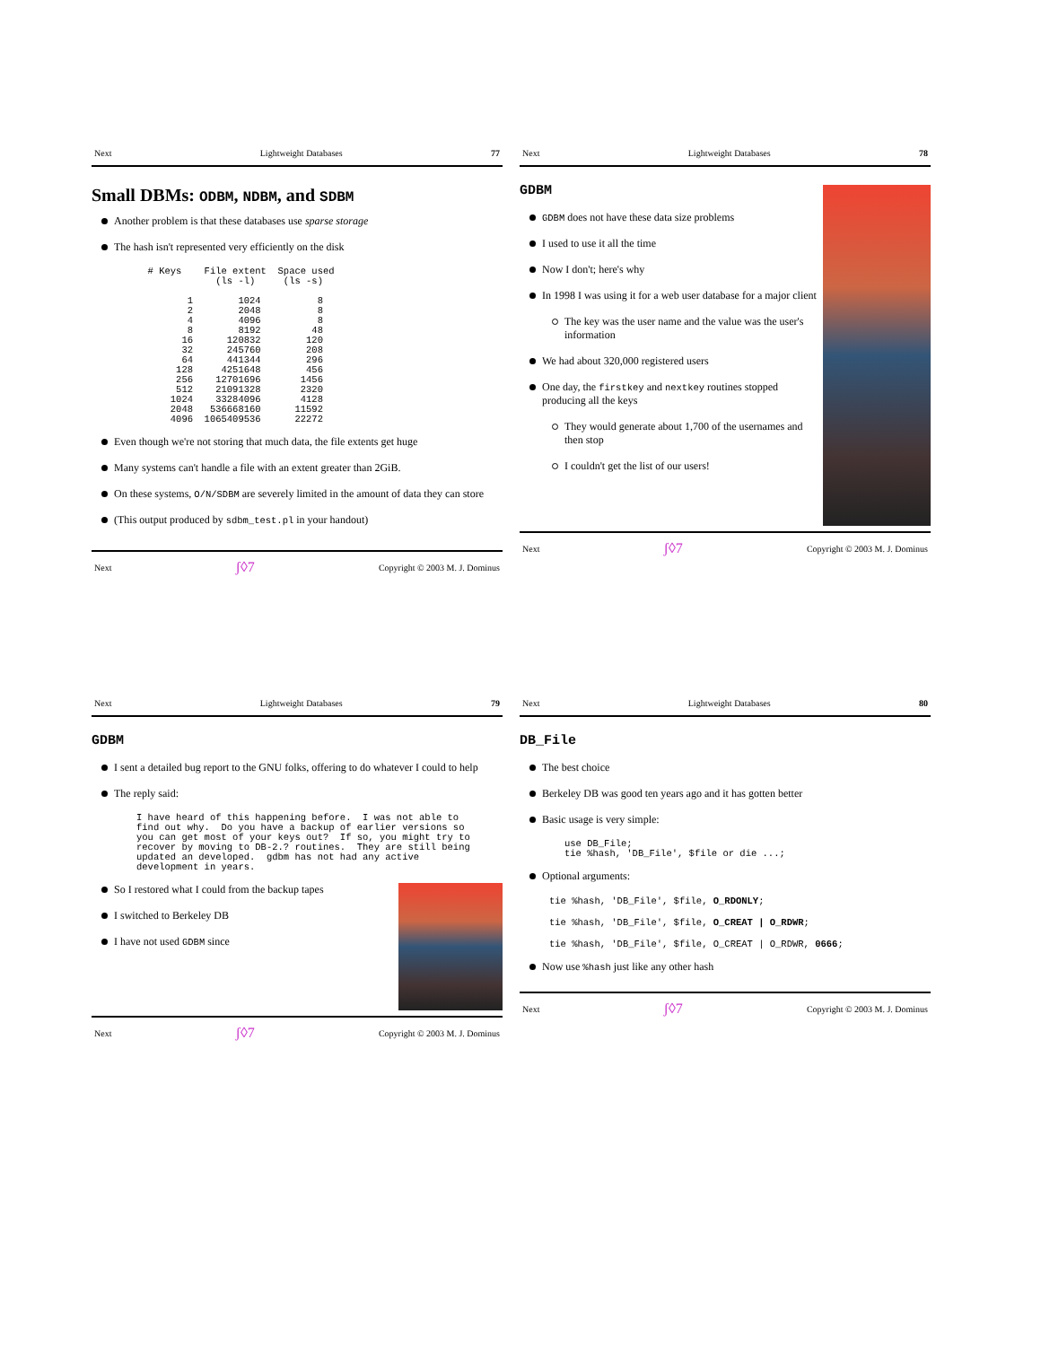Next Lightweight Databases 77
Small DBMs: ODBM, NDBM, and SDBM
Another problem is that these databases use sparse storage
The hash isn't represented very efficiently on the disk
  # Keys    File extent  Space used
              (ls -l)     (ls -s)

         1        1024          8
         2        2048          8
         4        4096          8
         8        8192         48
        16      120832        120
        32      245760        208
        64      441344        296
       128     4251648        456
       256    12701696       1456
       512    21091328       2320
      1024    33284096       4128
      2048   536668160      11592
      4096  1065409536      22272
Even though we're not storing that much data, the file extents get huge
Many systems can't handle a file with an extent greater than 2GiB.
On these systems, O/N/SDBM are severely limited in the amount of data they can store
(This output produced by sdbm_test.pl in your handout)
Next ʃ◊7 Copyright © 2003 M. J. Dominus
Next Lightweight Databases 78
GDBM
GDBM does not have these data size problems
I used to use it all the time
Now I don't; here's why
In 1998 I was using it for a web user database for a major client
The key was the user name and the value was the user's information
We had about 320,000 registered users
One day, the firstkey and nextkey routines stopped producing all the keys
They would generate about 1,700 of the usernames and then stop
I couldn't get the list of our users!
Next ʃ◊7 Copyright © 2003 M. J. Dominus
Next Lightweight Databases 79
GDBM
I sent a detailed bug report to the GNU folks, offering to do whatever I could to help
The reply said:
I have heard of this happening before.  I was not able to
find out why.  Do you have a backup of earlier versions so
you can get most of your keys out?  If so, you might try to
recover by moving to DB-2.? routines.  They are still being
updated an developed.  gdbm has not had any active
development in years.
So I restored what I could from the backup tapes
I switched to Berkeley DB
I have not used GDBM since
Next ʃ◊7 Copyright © 2003 M. J. Dominus
Next Lightweight Databases 80
DB_File
The best choice
Berkeley DB was good ten years ago and it has gotten better
Basic usage is very simple:
use DB_File;
tie %hash, 'DB_File', $file or die ...;
Optional arguments:
tie %hash, 'DB_File', $file, O_RDONLY;
tie %hash, 'DB_File', $file, O_CREAT | O_RDWR;
tie %hash, 'DB_File', $file, O_CREAT | O_RDWR, 0666;
Now use %hash just like any other hash
Next ʃ◊7 Copyright © 2003 M. J. Dominus